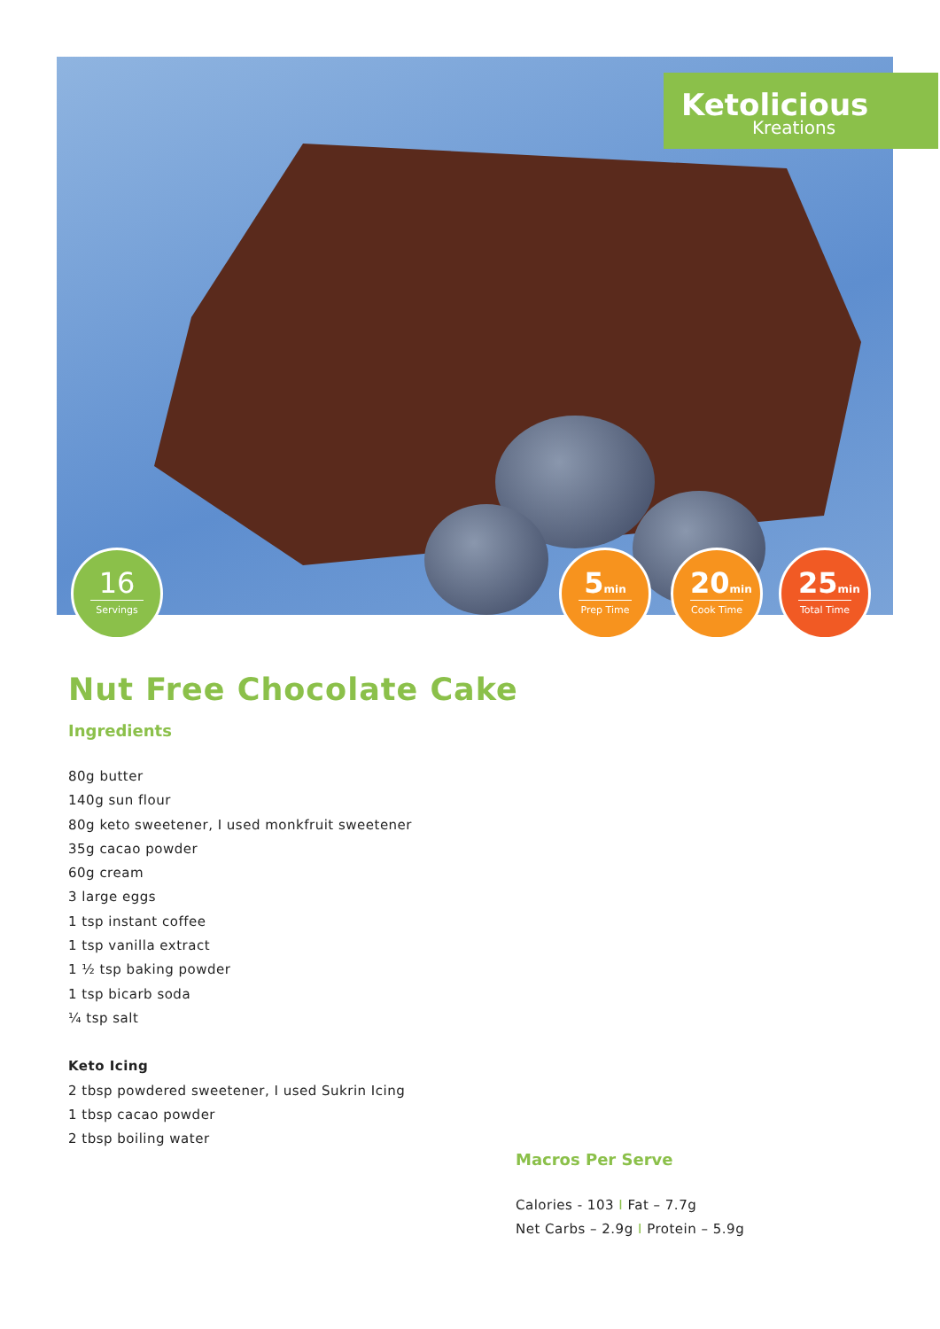Ketolicious
Kreations
16
Servings
5min
Prep Time
20min
Cook Time
25min
Total Time
Nut Free Chocolate Cake
Ingredients
80g butter
140g sun flour
80g keto sweetener, I used monkfruit sweetener
35g cacao powder
60g cream
3 large eggs
1 tsp instant coffee
1 tsp vanilla extract
1 ½ tsp baking powder
1 tsp bicarb soda
¼ tsp salt
Keto Icing
2 tbsp powdered sweetener, I used Sukrin Icing
1 tbsp cacao powder
2 tbsp boiling water
Macros Per Serve
Calories - 103 I Fat – 7.7g
Net Carbs – 2.9g I Protein – 5.9g